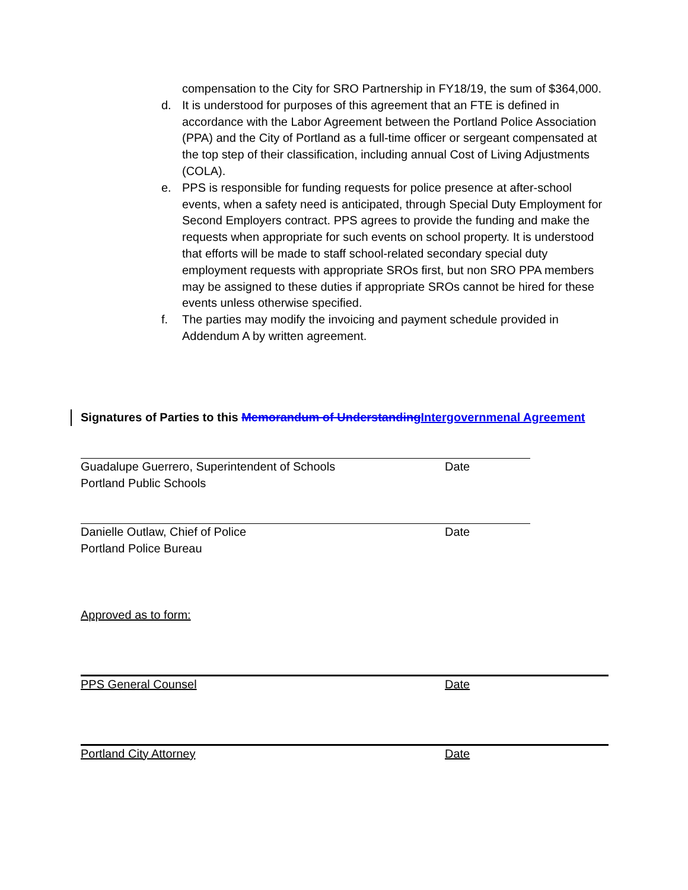compensation to the City for SRO Partnership in FY18/19, the sum of $364,000.
d. It is understood for purposes of this agreement that an FTE is defined in accordance with the Labor Agreement between the Portland Police Association (PPA) and the City of Portland as a full-time officer or sergeant compensated at the top step of their classification, including annual Cost of Living Adjustments (COLA).
e. PPS is responsible for funding requests for police presence at after-school events, when a safety need is anticipated, through Special Duty Employment for Second Employers contract. PPS agrees to provide the funding and make the requests when appropriate for such events on school property. It is understood that efforts will be made to staff school-related secondary special duty employment requests with appropriate SROs first, but non SRO PPA members may be assigned to these duties if appropriate SROs cannot be hired for these events unless otherwise specified.
f. The parties may modify the invoicing and payment schedule provided in Addendum A by written agreement.
Signatures of Parties to this Memorandum of UnderstandingIntergovernmenal Agreement
Guadalupe Guerrero, Superintendent of Schools Date
Portland Public Schools
Danielle Outlaw, Chief of Police Date
Portland Police Bureau
Approved as to form:
PPS General Counsel Date
Portland City Attorney Date